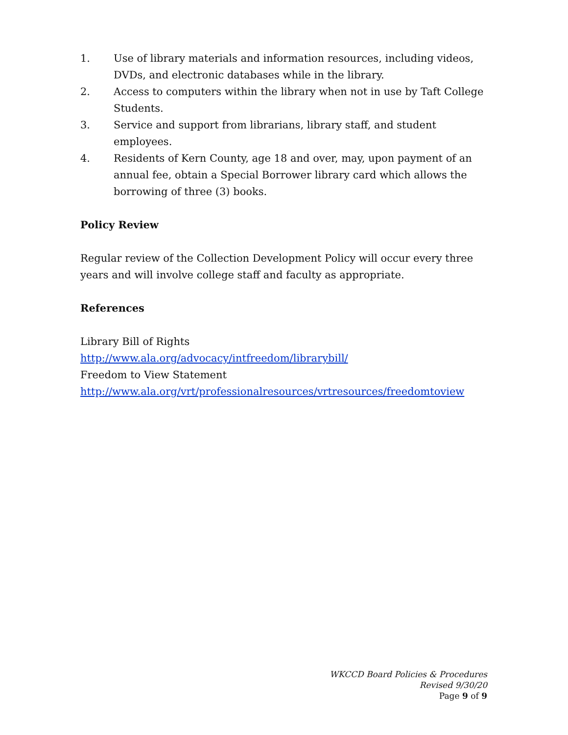1. Use of library materials and information resources, including videos, DVDs, and electronic databases while in the library.
2. Access to computers within the library when not in use by Taft College Students.
3. Service and support from librarians, library staff, and student employees.
4. Residents of Kern County, age 18 and over, may, upon payment of an annual fee, obtain a Special Borrower library card which allows the borrowing of three (3) books.
Policy Review
Regular review of the Collection Development Policy will occur every three years and will involve college staff and faculty as appropriate.
References
Library Bill of Rights
http://www.ala.org/advocacy/intfreedom/librarybill/
Freedom to View Statement
http://www.ala.org/vrt/professionalresources/vrtresources/freedomtoview
WKCCD Board Policies & Procedures
Revised 9/30/20
Page 9 of 9